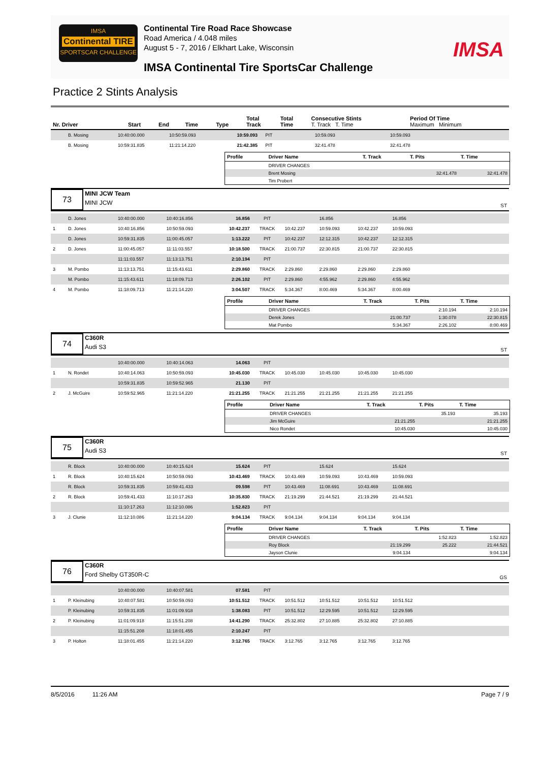IMSA
Continental TIRE
SPORTSCAR CHALLENGE
Continental Tire Road Race Showcase
Road America / 4.048 miles
August 5 - 7, 2016 / Elkhart Lake, Wisconsin
IMSA Continental Tire SportsCar Challenge
IMSA
Practice 2 Stints Analysis
| Nr. Driver | Start | End | Time | Type | Total Track | Total Time | Consecutive Stints T. Track T. Time | Period Of Time Maximum Minimum |
| --- | --- | --- | --- | --- | --- | --- | --- | --- |
| | B. Mosing | 10:40:00.000 | 10:50:59.093 | 10:59.093 | PIT | | 10:59.093 | | 10:59.093 | |
| | B. Mosing | 10:59:31.835 | 11:21:14.220 | 21:42.385 | PIT | | 32:41.478 | | 32:41.478 | |
| Profile | Driver Name | T. Track | T. Pits | T. Time |
| --- | --- | --- | --- | --- |
| | DRIVER CHANGES | | | |
| | Brent Mosing | | 32:41.478 | 32:41.478 |
| | Tim Probert | | | |
73
MINI JCW Team
MINI JCW
ST
| | D. Jones | 10:40:00.000 | 10:40:16.856 | 16.856 | PIT | | 16.856 | | 16.856 | |
| 1 | D. Jones | 10:40:16.856 | 10:50:59.093 | 10:42.237 | TRACK | 10:42.237 | 10:59.093 | 10:42.237 | 10:59.093 | |
| | D. Jones | 10:59:31.835 | 11:00:45.057 | 1:13.222 | PIT | 10:42.237 | 12:12.315 | 10:42.237 | 12:12.315 | |
| 2 | D. Jones | 11:00:45.057 | 11:11:03.557 | 10:18.500 | TRACK | 21:00.737 | 22:30.815 | 21:00.737 | 22:30.815 | |
| | | 11:11:03.557 | 11:13:13.751 | 2:10.194 | PIT | | | | | |
| 3 | M. Pombo | 11:13:13.751 | 11:15:43.611 | 2:29.860 | TRACK | 2:29.860 | 2:29.860 | 2:29.860 | 2:29.860 | |
| | M. Pombo | 11:15:43.611 | 11:18:09.713 | 2:26.102 | PIT | 2:29.860 | 4:55.962 | 2:29.860 | 4:55.962 | |
| 4 | M. Pombo | 11:18:09.713 | 11:21:14.220 | 3:04.507 | TRACK | 5:34.367 | 8:00.469 | 5:34.367 | 8:00.469 | |
| Profile | Driver Name | T. Track | T. Pits | T. Time |
| --- | --- | --- | --- | --- |
| | DRIVER CHANGES | | 2:10.194 | 2:10.194 |
| | Derek Jones | 21:00.737 | 1:30.078 | 22:30.815 |
| | Mat Pombo | 5:34.367 | 2:26.102 | 8:00.469 |
74
C360R
Audi S3
ST
| | | 10:40:00.000 | 10:40:14.063 | 14.063 | PIT | | | | | |
| 1 | N. Rondet | 10:40:14.063 | 10:50:59.093 | 10:45.030 | TRACK | 10:45.030 | 10:45.030 | 10:45.030 | 10:45.030 | |
| | | 10:59:31.835 | 10:59:52.965 | 21.130 | PIT | | | | | |
| 2 | J. McGuire | 10:59:52.965 | 11:21:14.220 | 21:21.255 | TRACK | 21:21.255 | 21:21.255 | 21:21.255 | 21:21.255 | |
| Profile | Driver Name | T. Track | T. Pits | T. Time |
| --- | --- | --- | --- | --- |
| | DRIVER CHANGES | | 35.193 | 35.193 |
| | Jim McGuire | 21:21.255 | | 21:21.255 |
| | Nico Rondet | 10:45.030 | | 10:45.030 |
75
C360R
Audi S3
ST
| | R. Block | 10:40:00.000 | 10:40:15.624 | 15.624 | PIT | | 15.624 | | 15.624 | |
| 1 | R. Block | 10:40:15.624 | 10:50:59.093 | 10:43.469 | TRACK | 10:43.469 | 10:59.093 | 10:43.469 | 10:59.093 | |
| | R. Block | 10:59:31.835 | 10:59:41.433 | 09.598 | PIT | 10:43.469 | 11:08.691 | 10:43.469 | 11:08.691 | |
| 2 | R. Block | 10:59:41.433 | 11:10:17.263 | 10:35.830 | TRACK | 21:19.299 | 21:44.521 | 21:19.299 | 21:44.521 | |
| | | 11:10:17.263 | 11:12:10.086 | 1:52.823 | PIT | | | | | |
| 3 | J. Clunie | 11:12:10.086 | 11:21:14.220 | 9:04.134 | TRACK | 9:04.134 | 9:04.134 | 9:04.134 | 9:04.134 | |
| Profile | Driver Name | T. Track | T. Pits | T. Time |
| --- | --- | --- | --- | --- |
| | DRIVER CHANGES | | 1:52.823 | 1:52.823 |
| | Roy Block | 21:19.299 | 25.222 | 21:44.521 |
| | Jayson Clunie | 9:04.134 | | 9:04.134 |
76
C360R
Ford Shelby GT350R-C
GS
| | | 10:40:00.000 | 10:40:07.581 | 07.581 | PIT | | | | | |
| 1 | P. Kleinubing | 10:40:07.581 | 10:50:59.093 | 10:51.512 | TRACK | 10:51.512 | 10:51.512 | 10:51.512 | 10:51.512 | |
| | P. Kleinubing | 10:59:31.835 | 11:01:09.918 | 1:38.083 | PIT | 10:51.512 | 12:29.595 | 10:51.512 | 12:29.595 | |
| 2 | P. Kleinubing | 11:01:09.918 | 11:15:51.208 | 14:41.290 | TRACK | 25:32.802 | 27:10.885 | 25:32.802 | 27:10.885 | |
| | | 11:15:51.208 | 11:18:01.455 | 2:10.247 | PIT | | | | | |
| 3 | P. Holton | 11:18:01.455 | 11:21:14.220 | 3:12.765 | TRACK | 3:12.765 | 3:12.765 | 3:12.765 | 3:12.765 | |
8/5/2016 11:26 AM Page 7 / 9